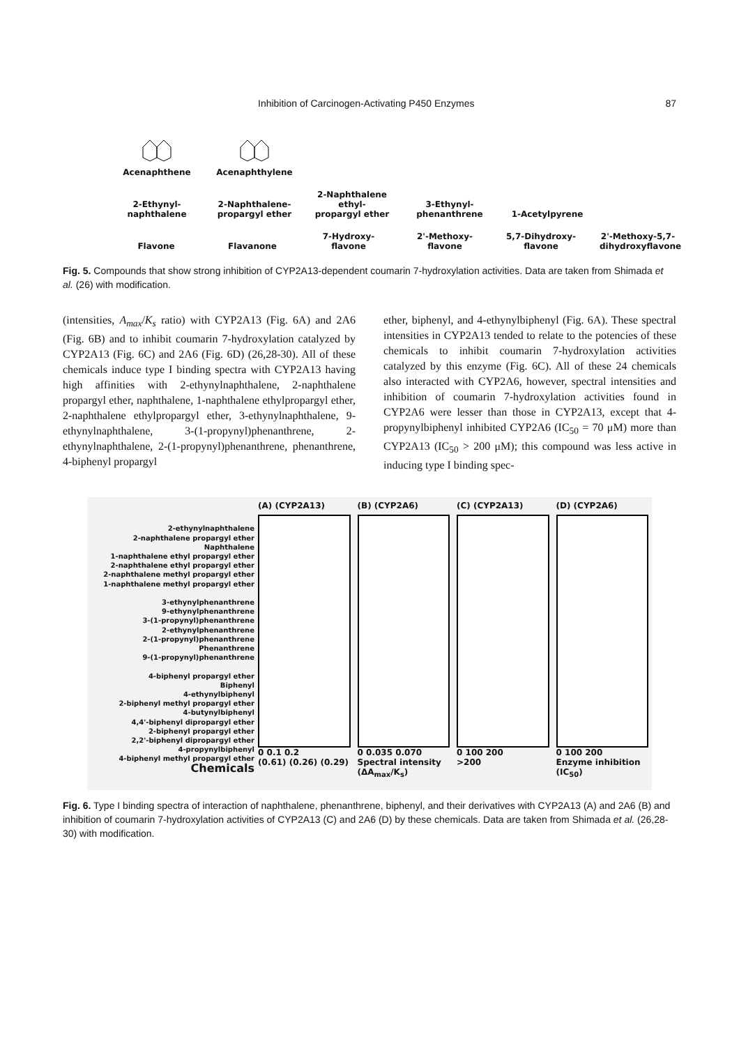Inhibition of Carcinogen-Activating P450 Enzymes 87
Acenaphthene
Acenaphthylene
2-Ethynyl-
naphthalene
2-Naphthalene-
propargyl ether
2-Naphthalene ethyl-
propargyl ether
3-Ethynyl-
phenanthrene
1-Acetylpyrene
Flavone
Flavanone
7-Hydroxy-
flavone
2'-Methoxy-
flavone
5,7-Dihydroxy-
flavone
2'-Methoxy-5,7-
dihydroxyflavone
Fig. 5. Compounds that show strong inhibition of CYP2A13-dependent coumarin 7-hydroxylation activities. Data are taken from Shimada et al. (26) with modification.
(intensities, A<sub>max</sub>/K<sub>s</sub> ratio) with CYP2A13 (Fig. 6A) and 2A6 (Fig. 6B) and to inhibit coumarin 7-hydroxylation catalyzed by CYP2A13 (Fig. 6C) and 2A6 (Fig. 6D) (26,28-30). All of these chemicals induce type I binding spectra with CYP2A13 having high affinities with 2-ethynylnaphthalene, 2-naphthalene propargyl ether, naphthalene, 1-naphthalene ethylpropargyl ether, 2-naphthalene ethylpropargyl ether, 3-ethynylnaphthalene, 9-ethynylnaphthalene, 3-(1-propynyl)phenanthrene, 2-ethynylnaphthalene, 2-(1-propynyl)phenanthrene, phenanthrene, 4-biphenyl propargyl
ether, biphenyl, and 4-ethynylbiphenyl (Fig. 6A). These spectral intensities in CYP2A13 tended to relate to the potencies of these chemicals to inhibit coumarin 7-hydroxylation activities catalyzed by this enzyme (Fig. 6C). All of these 24 chemicals also interacted with CYP2A6, however, spectral intensities and inhibition of coumarin 7-hydroxylation activities found in CYP2A6 were lesser than those in CYP2A13, except that 4-propynylbiphenyl inhibited CYP2A6 (IC<sub>50</sub> = 70 μM) more than CYP2A13 (IC<sub>50</sub> > 200 μM); this compound was less active in inducing type I binding spec-
2-ethynylnaphthalene
2-naphthalene propargyl ether
Naphthalene
1-naphthalene ethyl propargyl ether
2-naphthalene ethyl propargyl ether
2-naphthalene methyl propargyl ether
1-naphthalene methyl propargyl ether
3-ethynylphenanthrene
9-ethynylphenanthrene
3-(1-propynyl)phenanthrene
2-ethynylphenanthrene
2-(1-propynyl)phenanthrene
Phenanthrene
9-(1-propynyl)phenanthrene
4-biphenyl propargyl ether
Biphenyl
4-ethynylbiphenyl
2-biphenyl methyl propargyl ether
4-butynylbiphenyl
4,4'-biphenyl dipropargyl ether
2-biphenyl propargyl ether
2,2'-biphenyl dipropargyl ether
4-propynylbiphenyl
4-biphenyl methyl propargyl ether
Chemicals
(A) (CYP2A13)
0 0.1 0.2
(0.61) (0.26) (0.29)
(B) (CYP2A6)
0 0.035 0.070
Spectral intensity (ΔA<sub>max</sub>/K<sub>s</sub>)
(C) (CYP2A13)
0 100 200
>200
(D) (CYP2A6)
0 100 200
Enzyme inhibition (IC<sub>50</sub>)
Fig. 6. Type I binding spectra of interaction of naphthalene, phenanthrene, biphenyl, and their derivatives with CYP2A13 (A) and 2A6 (B) and inhibition of coumarin 7-hydroxylation activities of CYP2A13 (C) and 2A6 (D) by these chemicals. Data are taken from Shimada et al. (26,28-30) with modification.